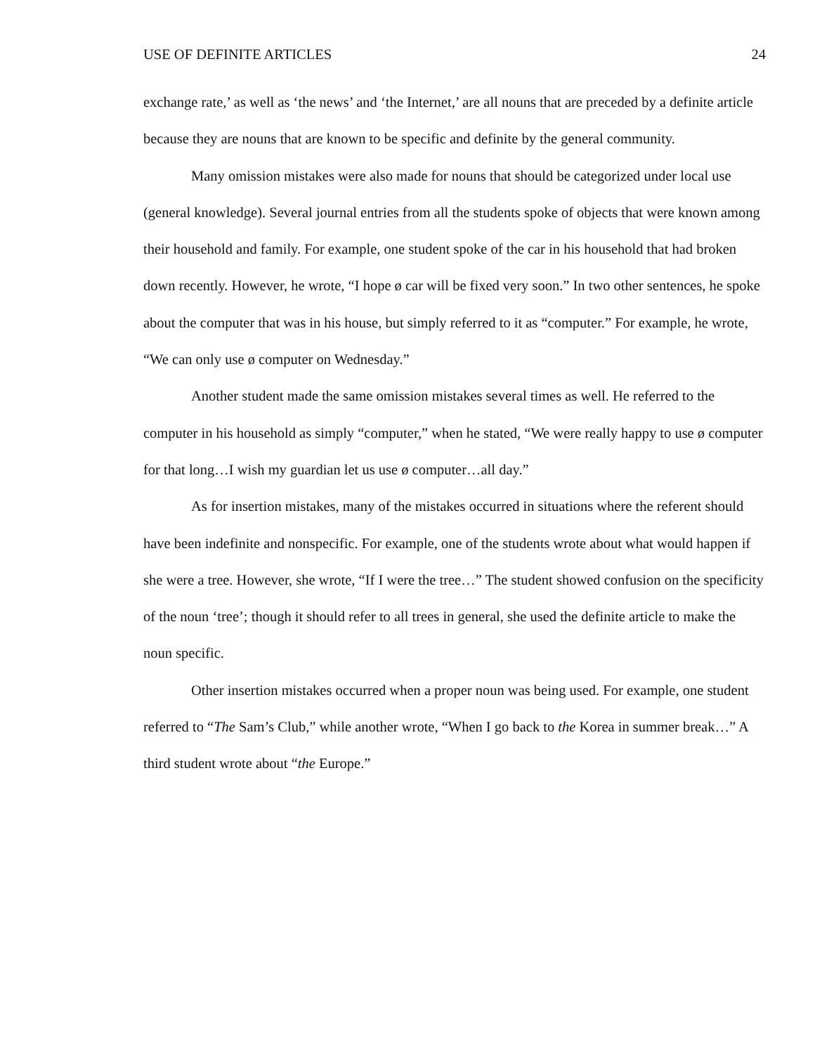USE OF DEFINITE ARTICLES 24
exchange rate,’ as well as ‘the news’ and ‘the Internet,’ are all nouns that are preceded by a definite article because they are nouns that are known to be specific and definite by the general community.
Many omission mistakes were also made for nouns that should be categorized under local use (general knowledge). Several journal entries from all the students spoke of objects that were known among their household and family. For example, one student spoke of the car in his household that had broken down recently. However, he wrote, “I hope ø car will be fixed very soon.” In two other sentences, he spoke about the computer that was in his house, but simply referred to it as “computer.” For example, he wrote, “We can only use ø computer on Wednesday.”
Another student made the same omission mistakes several times as well. He referred to the computer in his household as simply “computer,” when he stated, “We were really happy to use ø computer for that long…I wish my guardian let us use ø computer…all day.”
As for insertion mistakes, many of the mistakes occurred in situations where the referent should have been indefinite and nonspecific. For example, one of the students wrote about what would happen if she were a tree. However, she wrote, “If I were the tree…” The student showed confusion on the specificity of the noun ‘tree’; though it should refer to all trees in general, she used the definite article to make the noun specific.
Other insertion mistakes occurred when a proper noun was being used. For example, one student referred to “The Sam’s Club,” while another wrote, “When I go back to the Korea in summer break…” A third student wrote about “the Europe.”